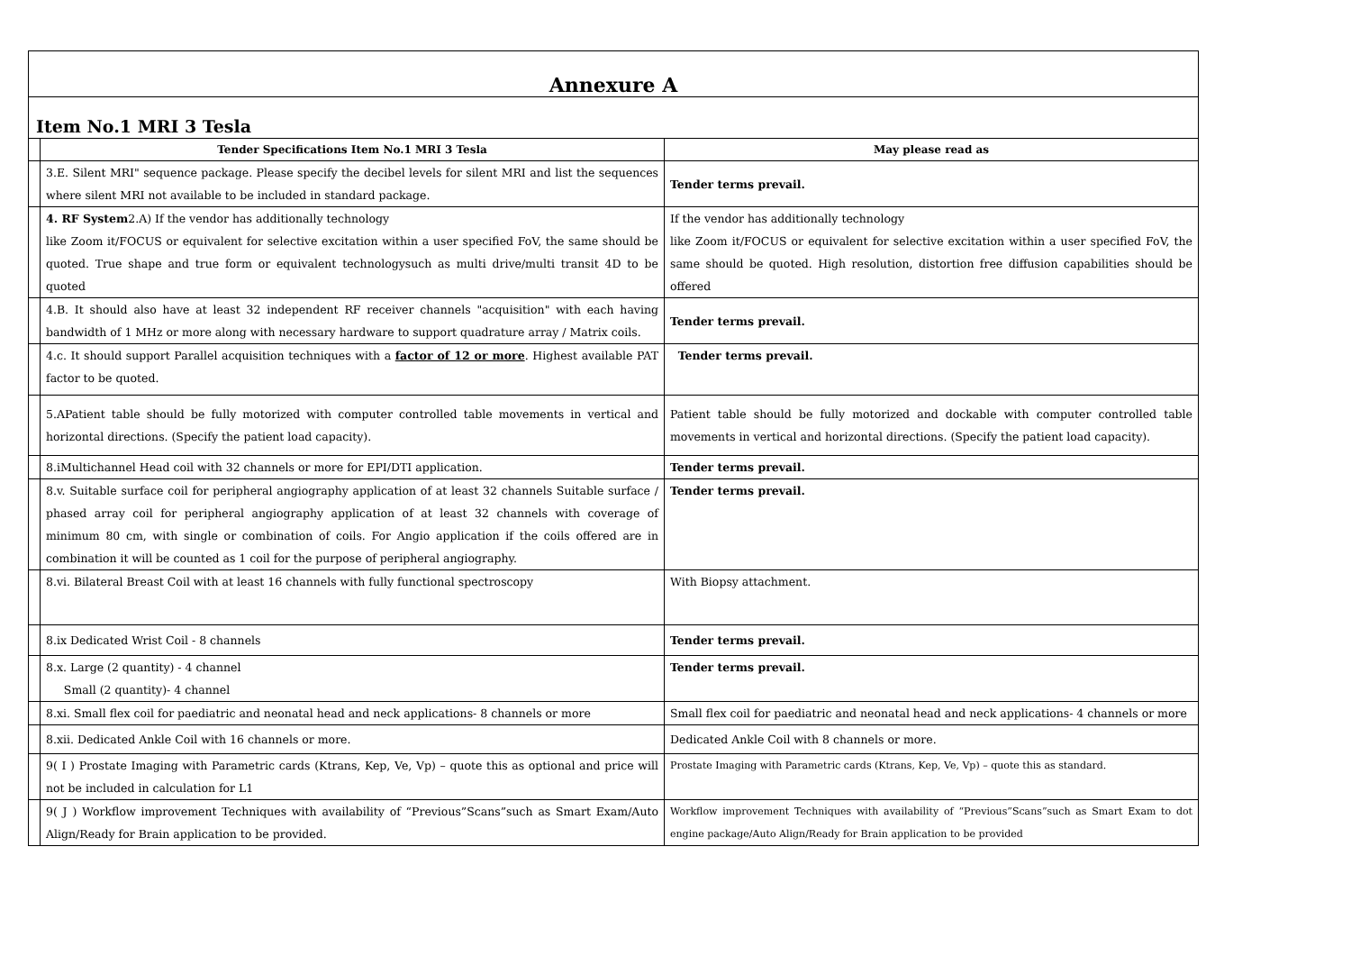| Annexure A | | |
| Item No.1 MRI 3 Tesla | | |
| | Tender Specifications Item No.1 MRI 3 Tesla | May please read as |
| | 3.E. Silent MRI" sequence package. Please specify the decibel levels for silent MRI and list the sequences where silent MRI not available to be included in standard package. | Tender terms prevail. |
| | 4. RF System 2.A) If the vendor has additionally technology like Zoom it/FOCUS or equivalent for selective excitation within a user specified FoV, the same should be quoted. True shape and true form or equivalent technologysuch as multi drive/multi transit 4D to be quoted | If the vendor has additionally technology like Zoom it/FOCUS or equivalent for selective excitation within a user specified FoV, the same should be quoted. High resolution, distortion free diffusion capabilities should be offered |
| | 4.B. It should also have at least 32 independent RF receiver channels "acquisition" with each having bandwidth of 1 MHz or more along with necessary hardware to support quadrature array / Matrix coils. | Tender terms prevail. |
| | 4.c. It should support Parallel acquisition techniques with a factor of 12 or more . Highest available PAT factor to be quoted. | Tender terms prevail. |
| | 5.APatient table should be fully motorized with computer controlled table movements in vertical and horizontal directions. (Specify the patient load capacity). | Patient table should be fully motorized and dockable with computer controlled table movements in vertical and horizontal directions. (Specify the patient load capacity). |
| | 8.iMultichannel Head coil with 32 channels or more for EPI/DTI application. | Tender terms prevail. |
| | 8.v. Suitable surface coil for peripheral angiography application of at least 32 channels Suitable surface / phased array coil for peripheral angiography application of at least 32 channels with coverage of minimum 80 cm, with single or combination of coils. For Angio application if the coils offered are in combination it will be counted as 1 coil for the purpose of peripheral angiography. | Tender terms prevail. |
| | 8.vi. Bilateral Breast Coil with at least 16 channels with fully functional spectroscopy | With Biopsy attachment. |
| | 8.ix Dedicated Wrist Coil - 8 channels | Tender terms prevail. |
| | 8.x. Large (2 quantity) - 4 channel Small (2 quantity)- 4 channel | Tender terms prevail. |
| | 8.xi. Small flex coil for paediatric and neonatal head and neck applications- 8 channels or more | Small flex coil for paediatric and neonatal head and neck applications- 4 channels or more |
| | 8.xii. Dedicated Ankle Coil with 16 channels or more. | Dedicated Ankle Coil with 8 channels or more. |
| | 9( I ) Prostate Imaging with Parametric cards (Ktrans, Kep, Ve, Vp) – quote this as optional and price will not be included in calculation for L1 | Prostate Imaging with Parametric cards (Ktrans, Kep, Ve, Vp) – quote this as standard. |
| | 9( J ) Workflow improvement Techniques with availability of “Previous”Scans”such as Smart Exam/Auto Align/Ready for Brain application to be provided. | Workflow improvement Techniques with availability of “Previous”Scans”such as Smart Exam to dot engine package/Auto Align/Ready for Brain application to be provided |